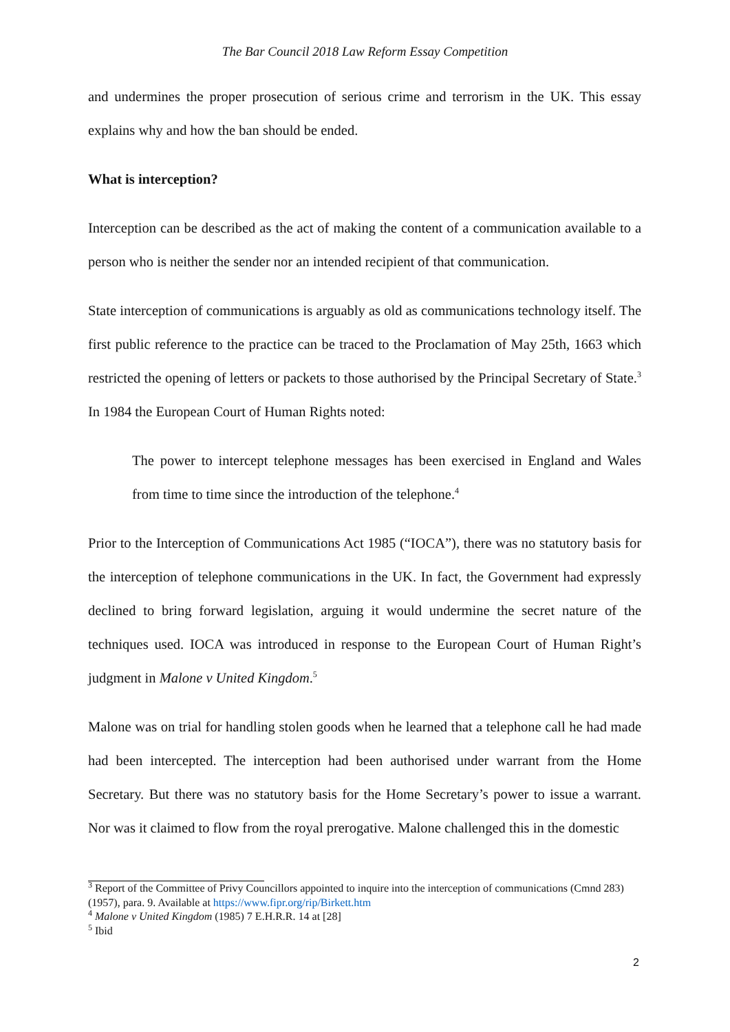The Bar Council 2018 Law Reform Essay Competition
and undermines the proper prosecution of serious crime and terrorism in the UK. This essay explains why and how the ban should be ended.
What is interception?
Interception can be described as the act of making the content of a communication available to a person who is neither the sender nor an intended recipient of that communication.
State interception of communications is arguably as old as communications technology itself. The first public reference to the practice can be traced to the Proclamation of May 25th, 1663 which restricted the opening of letters or packets to those authorised by the Principal Secretary of State.<sup>3</sup> In 1984 the European Court of Human Rights noted:
The power to intercept telephone messages has been exercised in England and Wales from time to time since the introduction of the telephone.<sup>4</sup>
Prior to the Interception of Communications Act 1985 (“IOCA”), there was no statutory basis for the interception of telephone communications in the UK. In fact, the Government had expressly declined to bring forward legislation, arguing it would undermine the secret nature of the techniques used. IOCA was introduced in response to the European Court of Human Right’s judgment in Malone v United Kingdom.<sup>5</sup>
Malone was on trial for handling stolen goods when he learned that a telephone call he had made had been intercepted. The interception had been authorised under warrant from the Home Secretary. But there was no statutory basis for the Home Secretary’s power to issue a warrant. Nor was it claimed to flow from the royal prerogative. Malone challenged this in the domestic
<sup>3</sup> Report of the Committee of Privy Councillors appointed to inquire into the interception of communications (Cmnd 283) (1957), para. 9. Available at https://www.fipr.org/rip/Birkett.htm
<sup>4</sup> Malone v United Kingdom (1985) 7 E.H.R.R. 14 at [28]
<sup>5</sup> Ibid
2